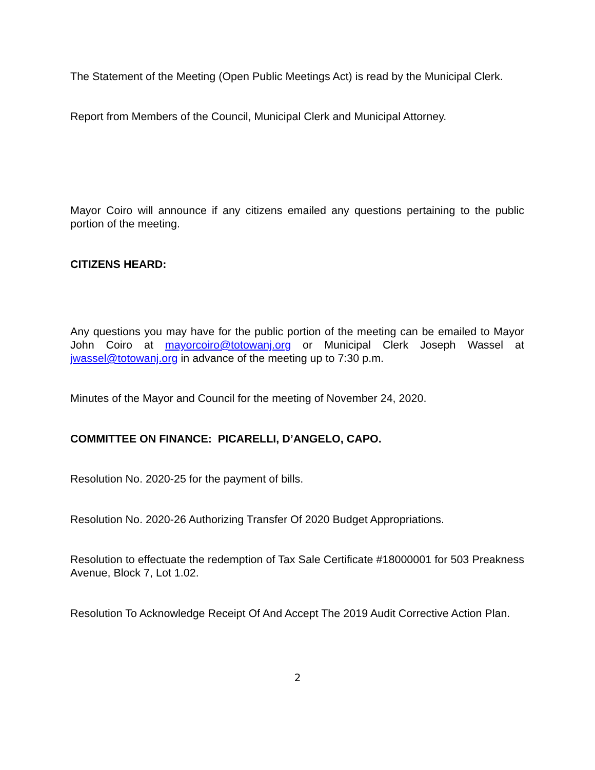The Statement of the Meeting (Open Public Meetings Act) is read by the Municipal Clerk.
Report from Members of the Council, Municipal Clerk and Municipal Attorney.
Mayor Coiro will announce if any citizens emailed any questions pertaining to the public portion of the meeting.
CITIZENS HEARD:
Any questions you may have for the public portion of the meeting can be emailed to Mayor John Coiro at mayorcoiro@totowanj.org or Municipal Clerk Joseph Wassel at jwassel@totowanj.org in advance of the meeting up to 7:30 p.m.
Minutes of the Mayor and Council for the meeting of November 24, 2020.
COMMITTEE ON FINANCE: PICARELLI, D’ANGELO, CAPO.
Resolution No. 2020-25 for the payment of bills.
Resolution No. 2020-26 Authorizing Transfer Of 2020 Budget Appropriations.
Resolution to effectuate the redemption of Tax Sale Certificate #18000001 for 503 Preakness Avenue, Block 7, Lot 1.02.
Resolution To Acknowledge Receipt Of And Accept The 2019 Audit Corrective Action Plan.
2